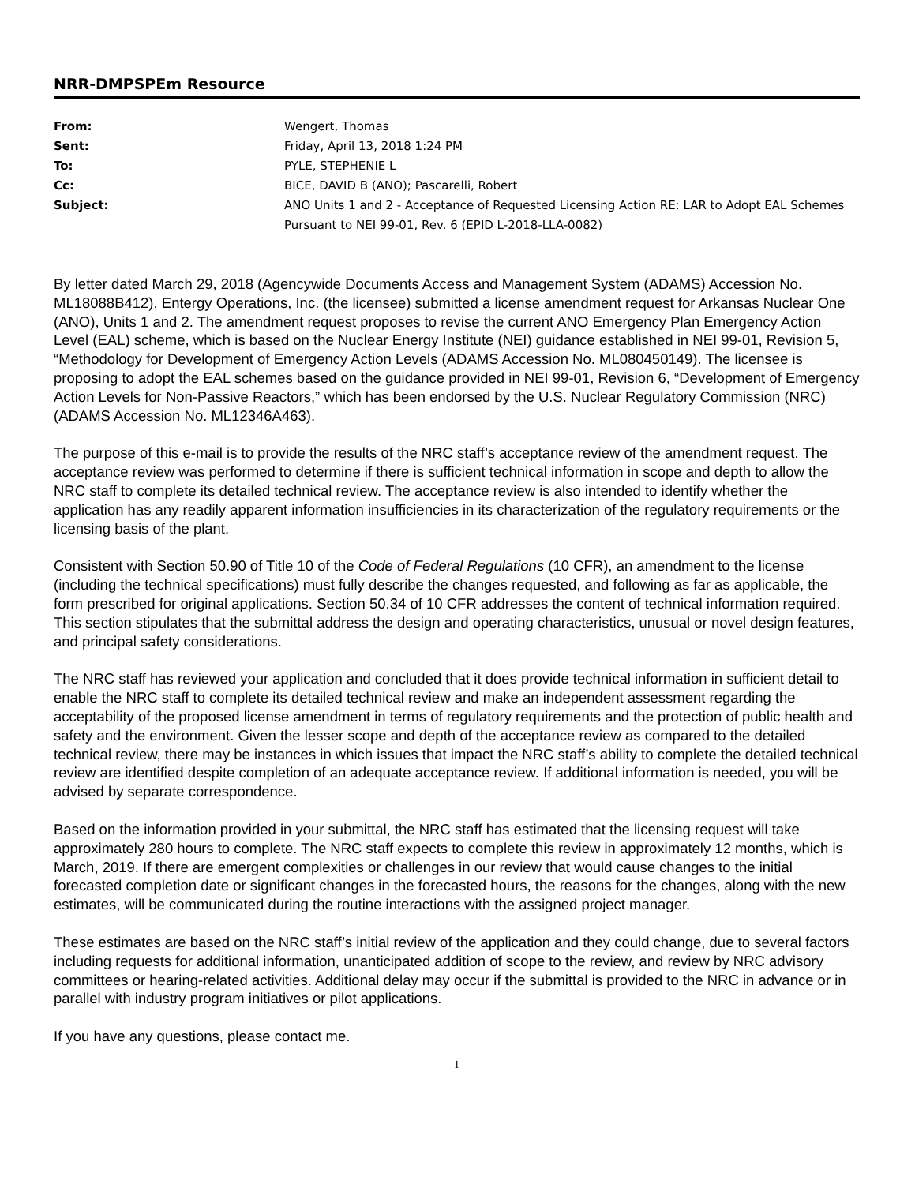NRR-DMPSPEm Resource
| From: | Wengert, Thomas |
| Sent: | Friday, April 13, 2018 1:24 PM |
| To: | PYLE, STEPHENIE L |
| Cc: | BICE, DAVID B (ANO); Pascarelli, Robert |
| Subject: | ANO Units 1 and 2 - Acceptance of Requested Licensing Action RE: LAR to Adopt EAL Schemes Pursuant to NEI 99-01, Rev. 6 (EPID L-2018-LLA-0082) |
By letter dated March 29, 2018 (Agencywide Documents Access and Management System (ADAMS) Accession No. ML18088B412), Entergy Operations, Inc. (the licensee) submitted a license amendment request for Arkansas Nuclear One (ANO), Units 1 and 2. The amendment request proposes to revise the current ANO Emergency Plan Emergency Action Level (EAL) scheme, which is based on the Nuclear Energy Institute (NEI) guidance established in NEI 99-01, Revision 5, “Methodology for Development of Emergency Action Levels (ADAMS Accession No. ML080450149). The licensee is proposing to adopt the EAL schemes based on the guidance provided in NEI 99-01, Revision 6, “Development of Emergency Action Levels for Non-Passive Reactors,” which has been endorsed by the U.S. Nuclear Regulatory Commission (NRC) (ADAMS Accession No. ML12346A463).
The purpose of this e-mail is to provide the results of the NRC staff’s acceptance review of the amendment request. The acceptance review was performed to determine if there is sufficient technical information in scope and depth to allow the NRC staff to complete its detailed technical review. The acceptance review is also intended to identify whether the application has any readily apparent information insufficiencies in its characterization of the regulatory requirements or the licensing basis of the plant.
Consistent with Section 50.90 of Title 10 of the Code of Federal Regulations (10 CFR), an amendment to the license (including the technical specifications) must fully describe the changes requested, and following as far as applicable, the form prescribed for original applications. Section 50.34 of 10 CFR addresses the content of technical information required. This section stipulates that the submittal address the design and operating characteristics, unusual or novel design features, and principal safety considerations.
The NRC staff has reviewed your application and concluded that it does provide technical information in sufficient detail to enable the NRC staff to complete its detailed technical review and make an independent assessment regarding the acceptability of the proposed license amendment in terms of regulatory requirements and the protection of public health and safety and the environment. Given the lesser scope and depth of the acceptance review as compared to the detailed technical review, there may be instances in which issues that impact the NRC staff’s ability to complete the detailed technical review are identified despite completion of an adequate acceptance review. If additional information is needed, you will be advised by separate correspondence.
Based on the information provided in your submittal, the NRC staff has estimated that the licensing request will take approximately 280 hours to complete. The NRC staff expects to complete this review in approximately 12 months, which is March, 2019. If there are emergent complexities or challenges in our review that would cause changes to the initial forecasted completion date or significant changes in the forecasted hours, the reasons for the changes, along with the new estimates, will be communicated during the routine interactions with the assigned project manager.
These estimates are based on the NRC staff’s initial review of the application and they could change, due to several factors including requests for additional information, unanticipated addition of scope to the review, and review by NRC advisory committees or hearing-related activities. Additional delay may occur if the submittal is provided to the NRC in advance or in parallel with industry program initiatives or pilot applications.
If you have any questions, please contact me.
1